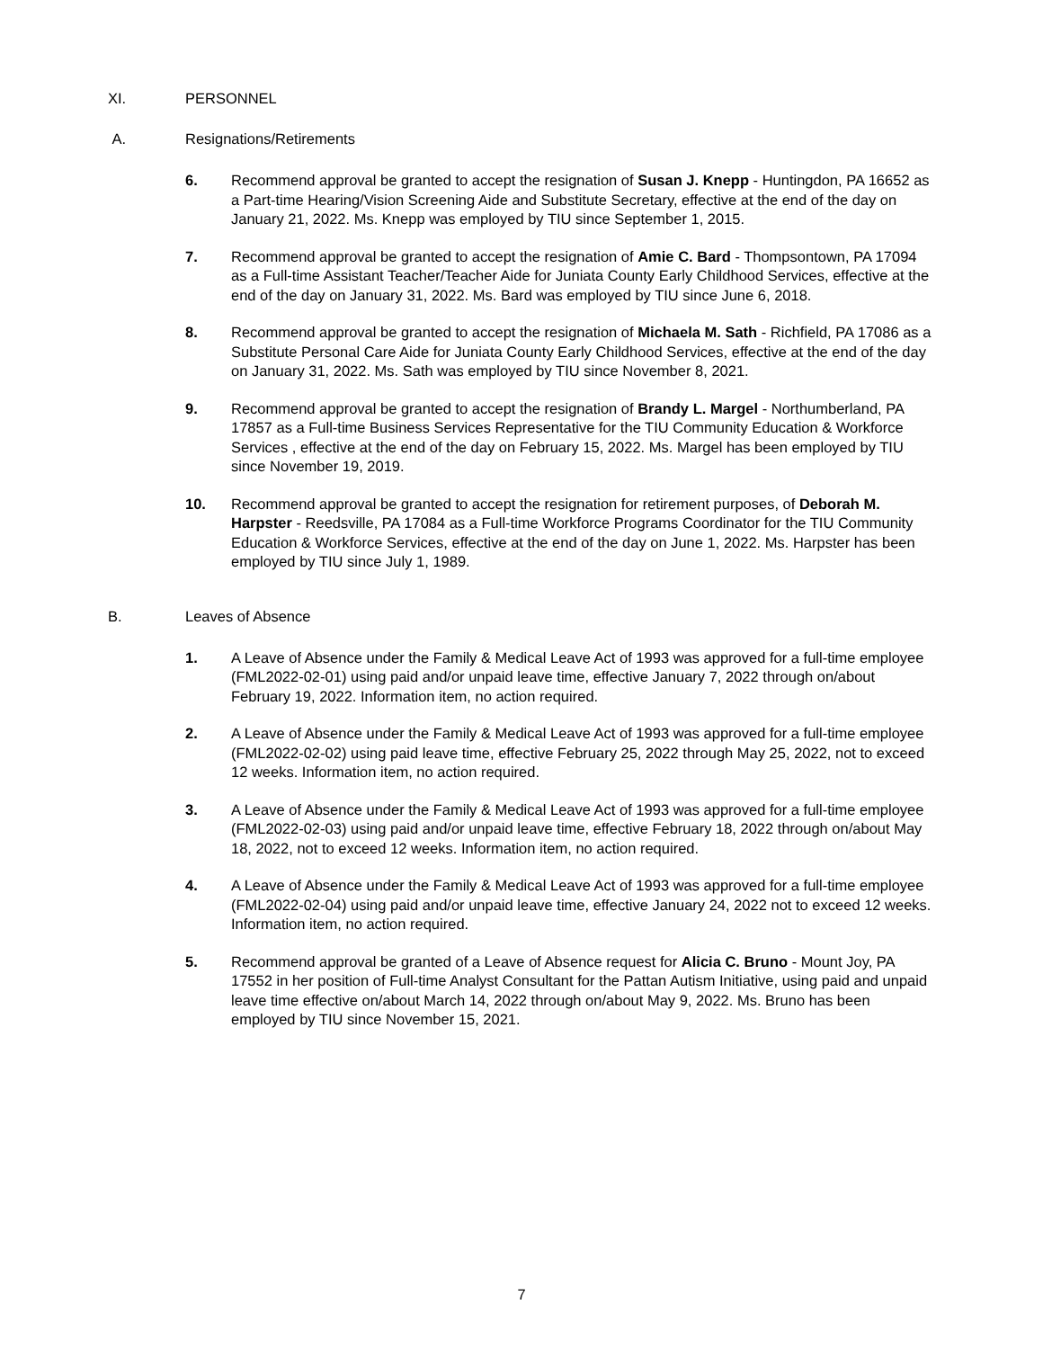XI. PERSONNEL
A. Resignations/Retirements
6. Recommend approval be granted to accept the resignation of Susan J. Knepp - Huntingdon, PA 16652 as a Part-time Hearing/Vision Screening Aide and Substitute Secretary, effective at the end of the day on January 21, 2022. Ms. Knepp was employed by TIU since September 1, 2015.
7. Recommend approval be granted to accept the resignation of Amie C. Bard - Thompsontown, PA 17094 as a Full-time Assistant Teacher/Teacher Aide for Juniata County Early Childhood Services, effective at the end of the day on January 31, 2022. Ms. Bard was employed by TIU since June 6, 2018.
8. Recommend approval be granted to accept the resignation of Michaela M. Sath - Richfield, PA 17086 as a Substitute Personal Care Aide for Juniata County Early Childhood Services, effective at the end of the day on January 31, 2022. Ms. Sath was employed by TIU since November 8, 2021.
9. Recommend approval be granted to accept the resignation of Brandy L. Margel - Northumberland, PA 17857 as a Full-time Business Services Representative for the TIU Community Education & Workforce Services , effective at the end of the day on February 15, 2022. Ms. Margel has been employed by TIU since November 19, 2019.
10. Recommend approval be granted to accept the resignation for retirement purposes, of Deborah M. Harpster - Reedsville, PA 17084 as a Full-time Workforce Programs Coordinator for the TIU Community Education & Workforce Services, effective at the end of the day on June 1, 2022. Ms. Harpster has been employed by TIU since July 1, 1989.
B. Leaves of Absence
1. A Leave of Absence under the Family & Medical Leave Act of 1993 was approved for a full-time employee (FML2022-02-01) using paid and/or unpaid leave time, effective January 7, 2022 through on/about February 19, 2022. Information item, no action required.
2. A Leave of Absence under the Family & Medical Leave Act of 1993 was approved for a full-time employee (FML2022-02-02) using paid leave time, effective February 25, 2022 through May 25, 2022, not to exceed 12 weeks. Information item, no action required.
3. A Leave of Absence under the Family & Medical Leave Act of 1993 was approved for a full-time employee (FML2022-02-03) using paid and/or unpaid leave time, effective February 18, 2022 through on/about May 18, 2022, not to exceed 12 weeks. Information item, no action required.
4. A Leave of Absence under the Family & Medical Leave Act of 1993 was approved for a full-time employee (FML2022-02-04) using paid and/or unpaid leave time, effective January 24, 2022 not to exceed 12 weeks. Information item, no action required.
5. Recommend approval be granted of a Leave of Absence request for Alicia C. Bruno - Mount Joy, PA 17552 in her position of Full-time Analyst Consultant for the Pattan Autism Initiative, using paid and unpaid leave time effective on/about March 14, 2022 through on/about May 9, 2022. Ms. Bruno has been employed by TIU since November 15, 2021.
7